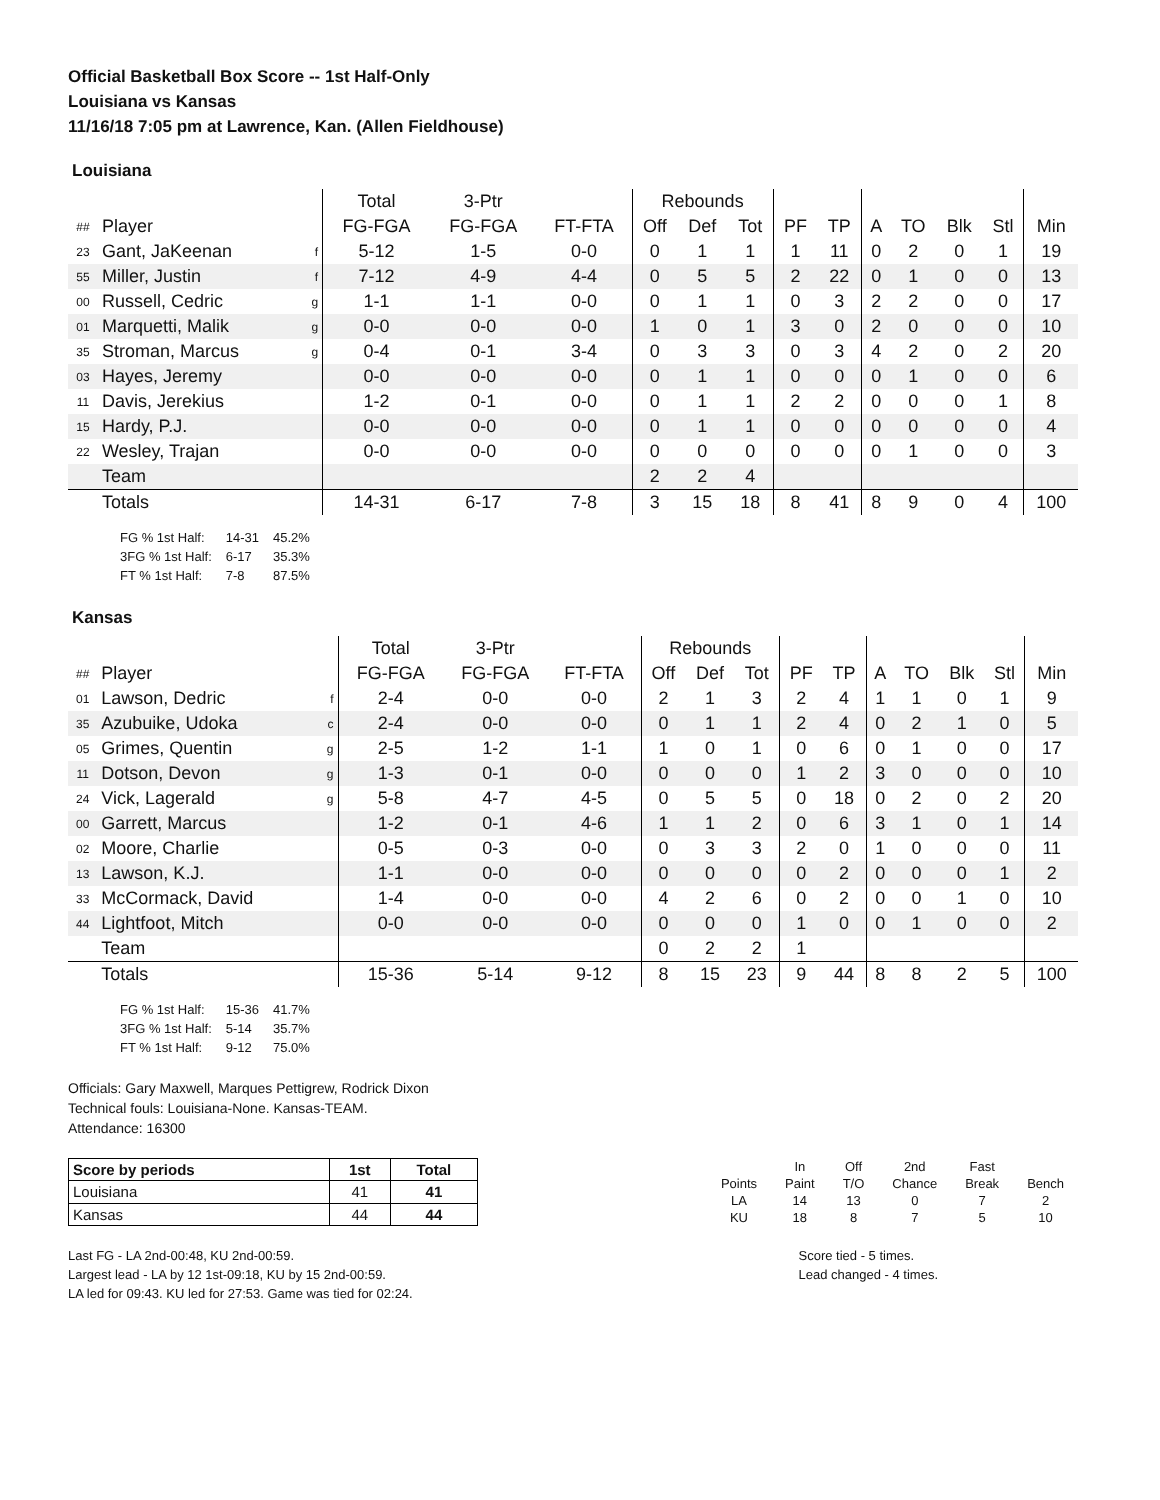Official Basketball Box Score -- 1st Half-Only
Louisiana vs Kansas
11/16/18 7:05 pm at Lawrence, Kan. (Allen Fieldhouse)
Louisiana
| | | | Total | 3-Ptr | | Rebounds | | | | | | | | | |
| ## | Player | | FG-FGA | FG-FGA | FT-FTA | Off | Def | Tot | PF | TP | A | TO | Blk | Stl | Min |
| 23 | Gant, JaKeenan | f | 5-12 | 1-5 | 0-0 | 0 | 1 | 1 | 1 | 11 | 0 | 2 | 0 | 1 | 19 |
| 55 | Miller, Justin | f | 7-12 | 4-9 | 4-4 | 0 | 5 | 5 | 2 | 22 | 0 | 1 | 0 | 0 | 13 |
| 00 | Russell, Cedric | g | 1-1 | 1-1 | 0-0 | 0 | 1 | 1 | 0 | 3 | 2 | 2 | 0 | 0 | 17 |
| 01 | Marquetti, Malik | g | 0-0 | 0-0 | 0-0 | 1 | 0 | 1 | 3 | 0 | 2 | 0 | 0 | 0 | 10 |
| 35 | Stroman, Marcus | g | 0-4 | 0-1 | 3-4 | 0 | 3 | 3 | 0 | 3 | 4 | 2 | 0 | 2 | 20 |
| 03 | Hayes, Jeremy | | 0-0 | 0-0 | 0-0 | 0 | 1 | 1 | 0 | 0 | 0 | 1 | 0 | 0 | 6 |
| 11 | Davis, Jerekius | | 1-2 | 0-1 | 0-0 | 0 | 1 | 1 | 2 | 2 | 0 | 0 | 0 | 1 | 8 |
| 15 | Hardy, P.J. | | 0-0 | 0-0 | 0-0 | 0 | 1 | 1 | 0 | 0 | 0 | 0 | 0 | 0 | 4 |
| 22 | Wesley, Trajan | | 0-0 | 0-0 | 0-0 | 0 | 0 | 0 | 0 | 0 | 0 | 1 | 0 | 0 | 3 |
| | Team | | | | | 2 | 2 | 4 | | | | | | | |
| | Totals | | 14-31 | 6-17 | 7-8 | 3 | 15 | 18 | 8 | 41 | 8 | 9 | 0 | 4 | 100 |
| FG % 1st Half: | 14-31 | 45.2% |
| 3FG % 1st Half: | 6-17 | 35.3% |
| FT % 1st Half: | 7-8 | 87.5% |
Kansas
| | | | Total | 3-Ptr | | Rebounds | | | | | | | | | |
| ## | Player | | FG-FGA | FG-FGA | FT-FTA | Off | Def | Tot | PF | TP | A | TO | Blk | Stl | Min |
| 01 | Lawson, Dedric | f | 2-4 | 0-0 | 0-0 | 2 | 1 | 3 | 2 | 4 | 1 | 1 | 0 | 1 | 9 |
| 35 | Azubuike, Udoka | c | 2-4 | 0-0 | 0-0 | 0 | 1 | 1 | 2 | 4 | 0 | 2 | 1 | 0 | 5 |
| 05 | Grimes, Quentin | g | 2-5 | 1-2 | 1-1 | 1 | 0 | 1 | 0 | 6 | 0 | 1 | 0 | 0 | 17 |
| 11 | Dotson, Devon | g | 1-3 | 0-1 | 0-0 | 0 | 0 | 0 | 1 | 2 | 3 | 0 | 0 | 0 | 10 |
| 24 | Vick, Lagerald | g | 5-8 | 4-7 | 4-5 | 0 | 5 | 5 | 0 | 18 | 0 | 2 | 0 | 2 | 20 |
| 00 | Garrett, Marcus | | 1-2 | 0-1 | 4-6 | 1 | 1 | 2 | 0 | 6 | 3 | 1 | 0 | 1 | 14 |
| 02 | Moore, Charlie | | 0-5 | 0-3 | 0-0 | 0 | 3 | 3 | 2 | 0 | 1 | 0 | 0 | 0 | 11 |
| 13 | Lawson, K.J. | | 1-1 | 0-0 | 0-0 | 0 | 0 | 0 | 0 | 2 | 0 | 0 | 0 | 1 | 2 |
| 33 | McCormack, David | | 1-4 | 0-0 | 0-0 | 4 | 2 | 6 | 0 | 2 | 0 | 0 | 1 | 0 | 10 |
| 44 | Lightfoot, Mitch | | 0-0 | 0-0 | 0-0 | 0 | 0 | 0 | 1 | 0 | 0 | 1 | 0 | 0 | 2 |
| | Team | | | | | 0 | 2 | 2 | 1 | | | | | | |
| | Totals | | 15-36 | 5-14 | 9-12 | 8 | 15 | 23 | 9 | 44 | 8 | 8 | 2 | 5 | 100 |
| FG % 1st Half: | 15-36 | 41.7% |
| 3FG % 1st Half: | 5-14 | 35.7% |
| FT % 1st Half: | 9-12 | 75.0% |
Officials: Gary Maxwell, Marques Pettigrew, Rodrick Dixon
Technical fouls: Louisiana-None. Kansas-TEAM.
Attendance: 16300
| Score by periods | 1st | Total |
| --- | --- | --- |
| Louisiana | 41 | 41 |
| Kansas | 44 | 44 |
| | In | Off | 2nd | Fast | |
| Points | Paint | T/O | Chance | Break | Bench |
| LA | 14 | 13 | 0 | 7 | 2 |
| KU | 18 | 8 | 7 | 5 | 10 |
Last FG - LA 2nd-00:48, KU 2nd-00:59.
Largest lead - LA by 12 1st-09:18, KU by 15 2nd-00:59.
LA led for 09:43. KU led for 27:53. Game was tied for 02:24.
Score tied - 5 times.
Lead changed - 4 times.